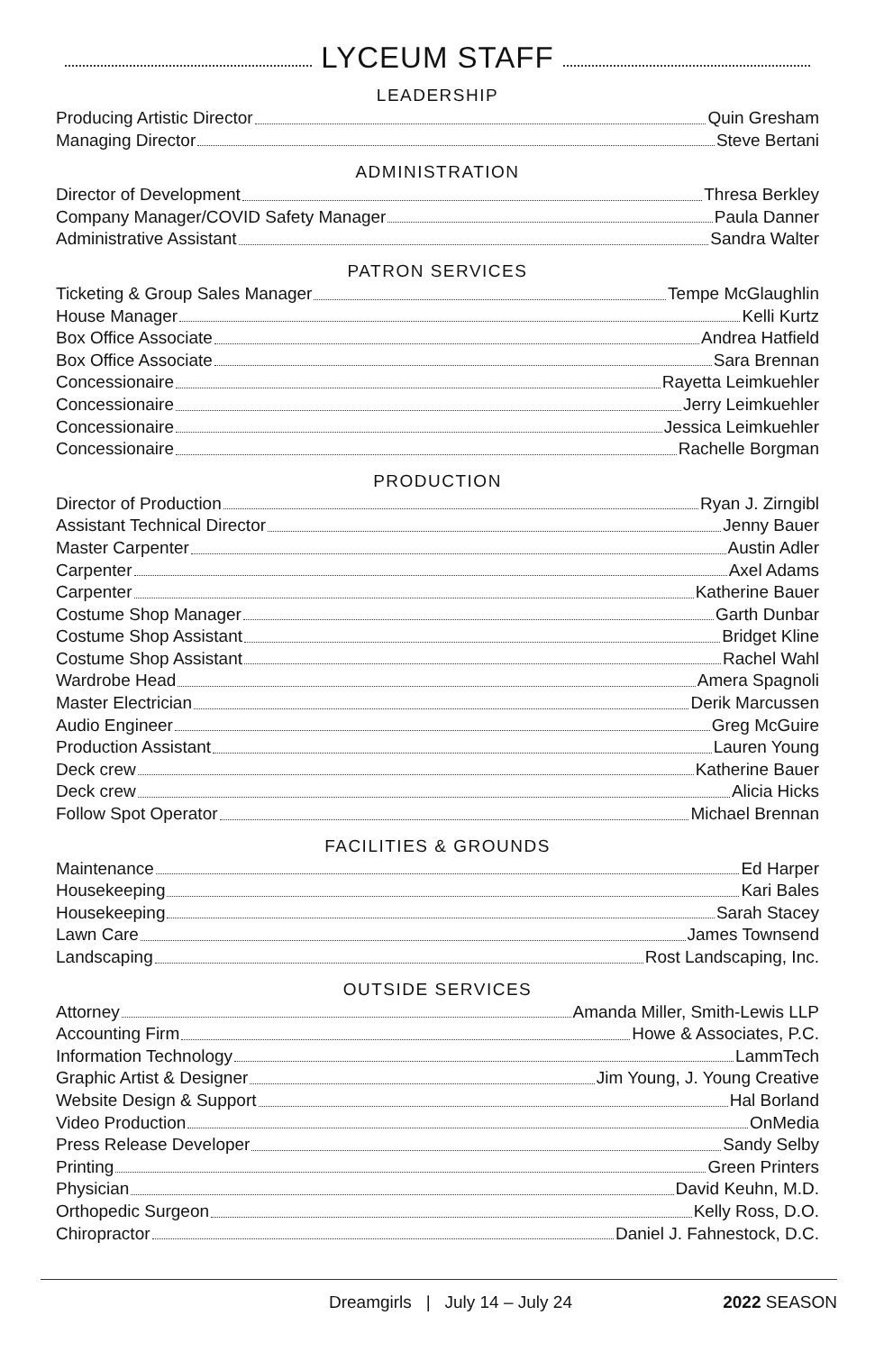LYCEUM STAFF
LEADERSHIP
Producing Artistic Director Quin Gresham
Managing Director Steve Bertani
ADMINISTRATION
Director of Development Thresa Berkley
Company Manager/COVID Safety Manager Paula Danner
Administrative Assistant Sandra Walter
PATRON SERVICES
Ticketing & Group Sales Manager Tempe McGlaughlin
House Manager Kelli Kurtz
Box Office Associate Andrea Hatfield
Box Office Associate Sara Brennan
Concessionaire Rayetta Leimkuehler
Concessionaire Jerry Leimkuehler
Concessionaire Jessica Leimkuehler
Concessionaire Rachelle Borgman
PRODUCTION
Director of Production Ryan J. Zirngibl
Assistant Technical Director Jenny Bauer
Master Carpenter Austin Adler
Carpenter Axel Adams
Carpenter Katherine Bauer
Costume Shop Manager Garth Dunbar
Costume Shop Assistant Bridget Kline
Costume Shop Assistant Rachel Wahl
Wardrobe Head Amera Spagnoli
Master Electrician Derik Marcussen
Audio Engineer Greg McGuire
Production Assistant Lauren Young
Deck crew Katherine Bauer
Deck crew Alicia Hicks
Follow Spot Operator Michael Brennan
FACILITIES & GROUNDS
Maintenance Ed Harper
Housekeeping Kari Bales
Housekeeping Sarah Stacey
Lawn Care James Townsend
Landscaping Rost Landscaping, Inc.
OUTSIDE SERVICES
Attorney Amanda Miller, Smith-Lewis LLP
Accounting Firm Howe & Associates, P.C.
Information Technology LammTech
Graphic Artist & Designer Jim Young, J. Young Creative
Website Design & Support Hal Borland
Video Production OnMedia
Press Release Developer Sandy Selby
Printing Green Printers
Physician David Keuhn, M.D.
Orthopedic Surgeon Kelly Ross, D.O.
Chiropractor Daniel J. Fahnestock, D.C.
Dreamgirls | July 14 – July 24 2022 SEASON